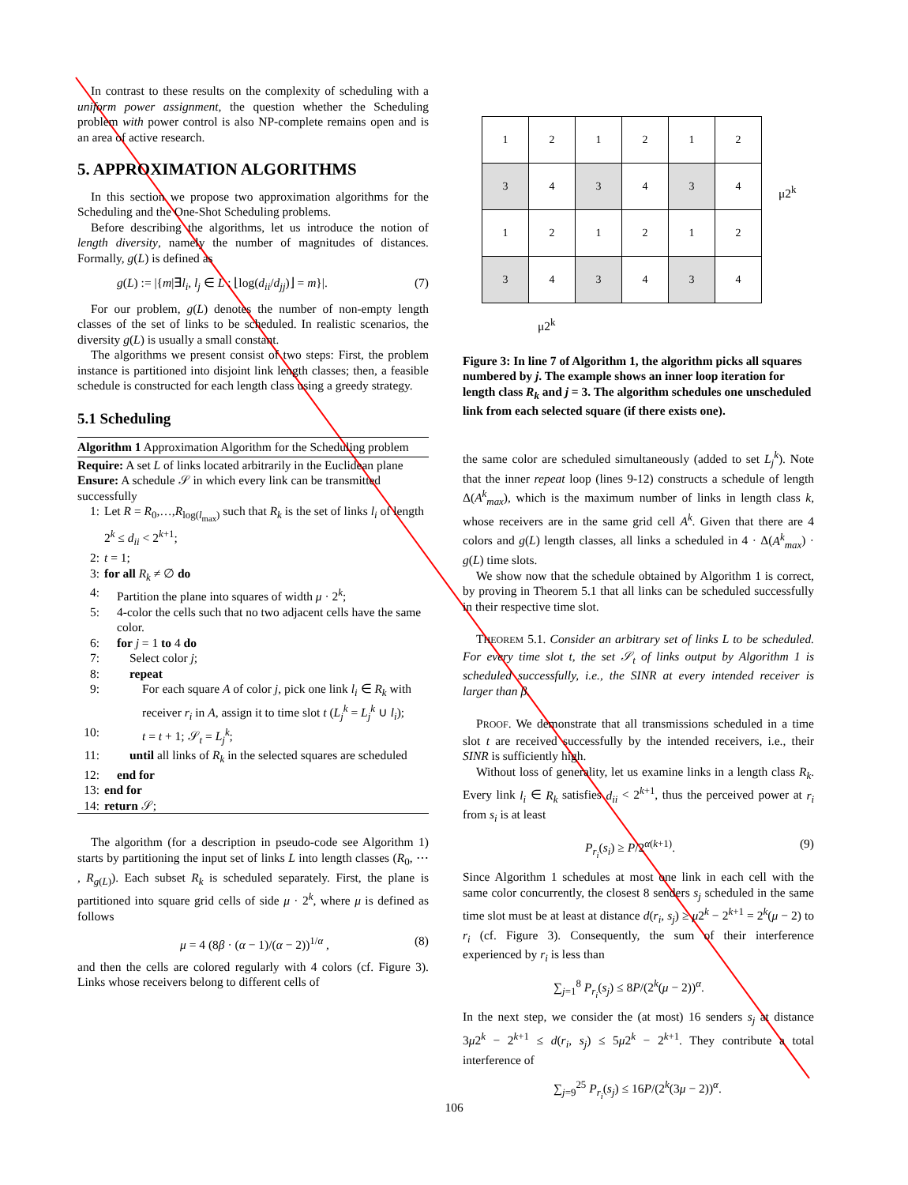In contrast to these results on the complexity of scheduling with a uniform power assignment, the question whether the Scheduling problem with power control is also NP-complete remains open and is an area of active research.
5. APPROXIMATION ALGORITHMS
In this section we propose two approximation algorithms for the Scheduling and the One-Shot Scheduling problems.
Before describing the algorithms, let us introduce the notion of length diversity, namely the number of magnitudes of distances. Formally, g(L) is defined as
g(L) := |{m|∃l<sub>i</sub>, l<sub>j</sub> ∈ L : ⌊log(d<sub>ii</sub>/d<sub>jj</sub>)⌋ = m}|. (7)
For our problem, g(L) denotes the number of non-empty length classes of the set of links to be scheduled. In realistic scenarios, the diversity g(L) is usually a small constant.
The algorithms we present consist of two steps: First, the problem instance is partitioned into disjoint link length classes; then, a feasible schedule is constructed for each length class using a greedy strategy.
5.1 Scheduling
Algorithm 1 Approximation Algorithm for the Scheduling problem
Require: A set L of links located arbitrarily in the Euclidean plane
Ensure: A schedule 𝒮 in which every link can be transmitted successfully
1: Let R = R<sub>0</sub>,…,R<sub>log(l<sub>max</sub>)</sub> such that R<sub>k</sub> is the set of links l<sub>i</sub> of length 2<sup>k</sup> ≤ d<sub>ii</sub> < 2<sup>k+1</sup>;
2: t = 1;
3: for all R<sub>k</sub> ≠ ∅ do
4: Partition the plane into squares of width μ · 2<sup>k</sup>;
5: 4-color the cells such that no two adjacent cells have the same color.
6: for j = 1 to 4 do
7: Select color j;
8: repeat
9: For each square A of color j, pick one link l<sub>i</sub> ∈ R<sub>k</sub> with receiver r<sub>i</sub> in A, assign it to time slot t (L<sub>j</sub><sup>k</sup> = L<sub>j</sub><sup>k</sup> ∪ l<sub>i</sub>);
10: t = t + 1; 𝒮<sub>t</sub> = L<sub>j</sub><sup>k</sup>;
11: until all links of R<sub>k</sub> in the selected squares are scheduled
12: end for
13: end for
14: return 𝒮;
The algorithm (for a description in pseudo-code see Algorithm 1) starts by partitioning the input set of links L into length classes (R<sub>0</sub>, ⋯ , R<sub>g(L)</sub>). Each subset R<sub>k</sub> is scheduled separately. First, the plane is partitioned into square grid cells of side μ · 2<sup>k</sup>, where μ is defined as follows
μ = 4 (8β · (α − 1)/(α − 2))<sup>1/α</sup> , (8)
and then the cells are colored regularly with 4 colors (cf. Figure 3). Links whose receivers belong to different cells of
| 1 | 2 | 1 | 2 | 1 | 2 |
| 3 | 4 | 3 | 4 | 3 | 4 |
| 1 | 2 | 1 | 2 | 1 | 2 |
| 3 | 4 | 3 | 4 | 3 | 4 |
μ2<sup>k</sup>
μ2<sup>k</sup>
Figure 3: In line 7 of Algorithm 1, the algorithm picks all squares numbered by j. The example shows an inner loop iteration for length class R<sub>k</sub> and j = 3. The algorithm schedules one unscheduled link from each selected square (if there exists one).
the same color are scheduled simultaneously (added to set L<sub>j</sub><sup>k</sup>). Note that the inner repeat loop (lines 9-12) constructs a schedule of length Δ(A<sup>k</sup><sub>max</sub>), which is the maximum number of links in length class k, whose receivers are in the same grid cell A<sup>k</sup>. Given that there are 4 colors and g(L) length classes, all links a scheduled in 4 · Δ(A<sup>k</sup><sub>max</sub>) · g(L) time slots.
We show now that the schedule obtained by Algorithm 1 is correct, by proving in Theorem 5.1 that all links can be scheduled successfully in their respective time slot.
THEOREM 5.1. Consider an arbitrary set of links L to be scheduled. For every time slot t, the set 𝒮<sub>t</sub> of links output by Algorithm 1 is scheduled successfully, i.e., the SINR at every intended receiver is larger than β.
PROOF. We demonstrate that all transmissions scheduled in a time slot t are received successfully by the intended receivers, i.e., their SINR is sufficiently high.
Without loss of generality, let us examine links in a length class R<sub>k</sub>. Every link l<sub>i</sub> ∈ R<sub>k</sub> satisfies d<sub>ii</sub> < 2<sup>k+1</sup>, thus the perceived power at r<sub>i</sub> from s<sub>i</sub> is at least
P<sub>r<sub>i</sub></sub>(s<sub>i</sub>) ≥ P/2<sup>α(k+1)</sup>. (9)
Since Algorithm 1 schedules at most one link in each cell with the same color concurrently, the closest 8 senders s<sub>j</sub> scheduled in the same time slot must be at least at distance d(r<sub>i</sub>, s<sub>j</sub>) ≥ μ2<sup>k</sup> − 2<sup>k+1</sup> = 2<sup>k</sup>(μ − 2) to r<sub>i</sub> (cf. Figure 3). Consequently, the sum of their interference experienced by r<sub>i</sub> is less than
∑<sub>j=1</sub><sup>8</sup> P<sub>r<sub>i</sub></sub>(s<sub>j</sub>) ≤ 8P/(2<sup>k</sup>(μ − 2))<sup>α</sup>.
In the next step, we consider the (at most) 16 senders s<sub>j</sub> at distance 3μ2<sup>k</sup> − 2<sup>k+1</sup> ≤ d(r<sub>i</sub>, s<sub>j</sub>) ≤ 5μ2<sup>k</sup> − 2<sup>k+1</sup>. They contribute a total interference of
∑<sub>j=9</sub><sup>25</sup> P<sub>r<sub>i</sub></sub>(s<sub>j</sub>) ≤ 16P/(2<sup>k</sup>(3μ − 2))<sup>α</sup>.
106